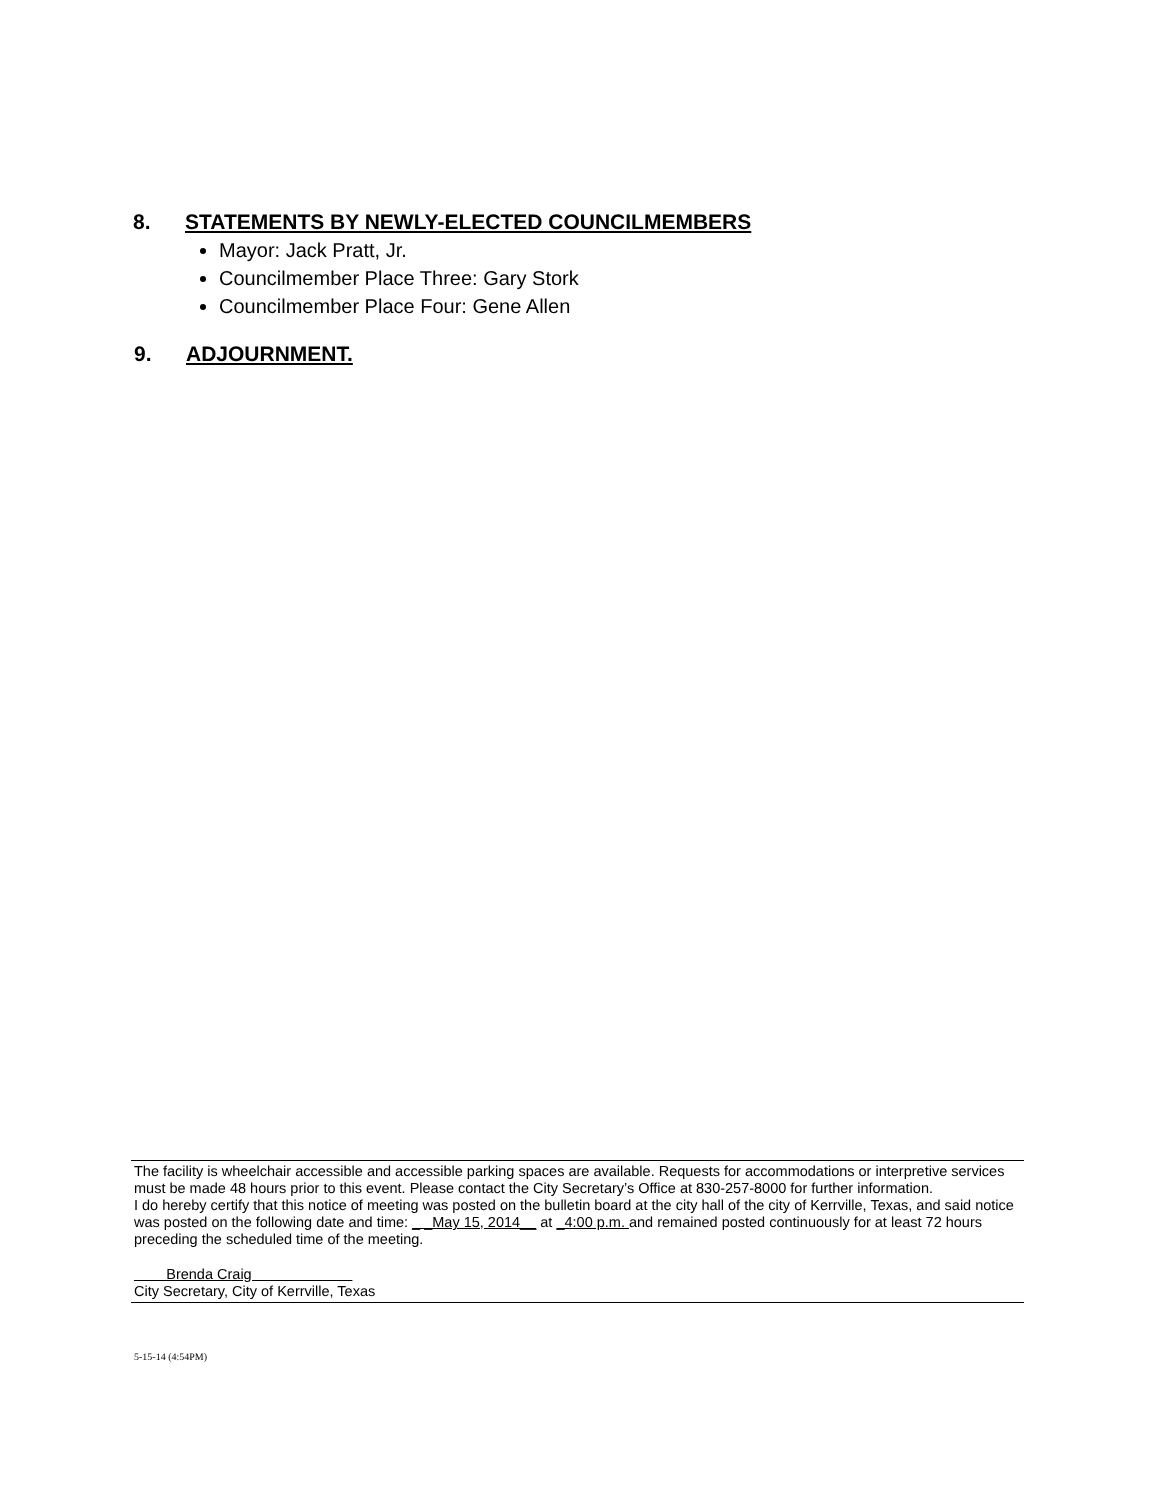8. STATEMENTS BY NEWLY-ELECTED COUNCILMEMBERS
Mayor: Jack Pratt, Jr.
Councilmember Place Three: Gary Stork
Councilmember Place Four: Gene Allen
9. ADJOURNMENT.
The facility is wheelchair accessible and accessible parking spaces are available. Requests for accommodations or interpretive services must be made 48 hours prior to this event. Please contact the City Secretary’s Office at 830-257-8000 for further information.
I do hereby certify that this notice of meeting was posted on the bulletin board at the city hall of the city of Kerrville, Texas, and said notice was posted on the following date and time: _ _May 15, 2014__ at _4:00 p.m. and remained posted continuously for at least 72 hours preceding the scheduled time of the meeting.
Brenda Craig
City Secretary, City of Kerrville, Texas
5-15-14 (4:54PM)